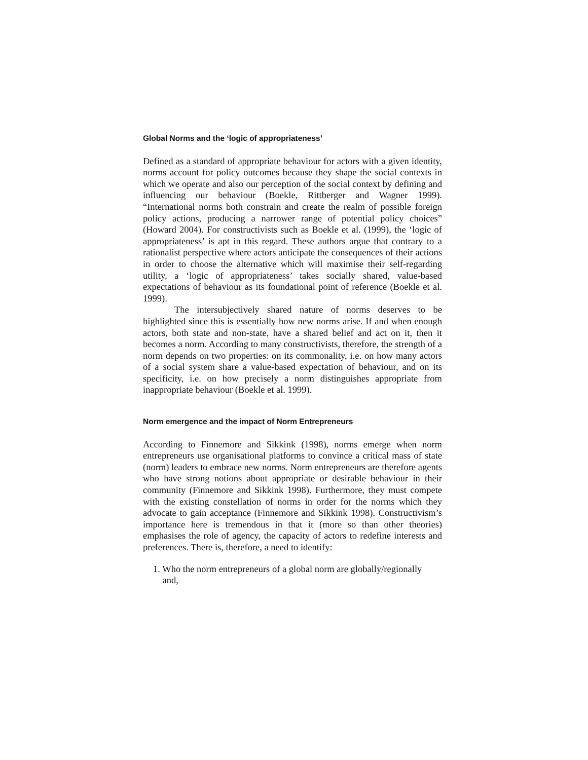Global Norms and the ‘logic of appropriateness’
Defined as a standard of appropriate behaviour for actors with a given identity, norms account for policy outcomes because they shape the social contexts in which we operate and also our perception of the social context by defining and influencing our behaviour (Boekle, Rittberger and Wagner 1999). “International norms both constrain and create the realm of possible foreign policy actions, producing a narrower range of potential policy choices” (Howard 2004). For constructivists such as Boekle et al. (1999), the ‘logic of appropriateness’ is apt in this regard. These authors argue that contrary to a rationalist perspective where actors anticipate the consequences of their actions in order to choose the alternative which will maximise their self-regarding utility, a ‘logic of appropriateness’ takes socially shared, value-based expectations of behaviour as its foundational point of reference (Boekle et al. 1999).
The intersubjectively shared nature of norms deserves to be highlighted since this is essentially how new norms arise. If and when enough actors, both state and non-state, have a shared belief and act on it, then it becomes a norm. According to many constructivists, therefore, the strength of a norm depends on two properties: on its commonality, i.e. on how many actors of a social system share a value-based expectation of behaviour, and on its specificity, i.e. on how precisely a norm distinguishes appropriate from inappropriate behaviour (Boekle et al. 1999).
Norm emergence and the impact of Norm Entrepreneurs
According to Finnemore and Sikkink (1998), norms emerge when norm entrepreneurs use organisational platforms to convince a critical mass of state (norm) leaders to embrace new norms. Norm entrepreneurs are therefore agents who have strong notions about appropriate or desirable behaviour in their community (Finnemore and Sikkink 1998). Furthermore, they must compete with the existing constellation of norms in order for the norms which they advocate to gain acceptance (Finnemore and Sikkink 1998). Constructivism’s importance here is tremendous in that it (more so than other theories) emphasises the role of agency, the capacity of actors to redefine interests and preferences. There is, therefore, a need to identify:
1. Who the norm entrepreneurs of a global norm are globally/regionally
and,